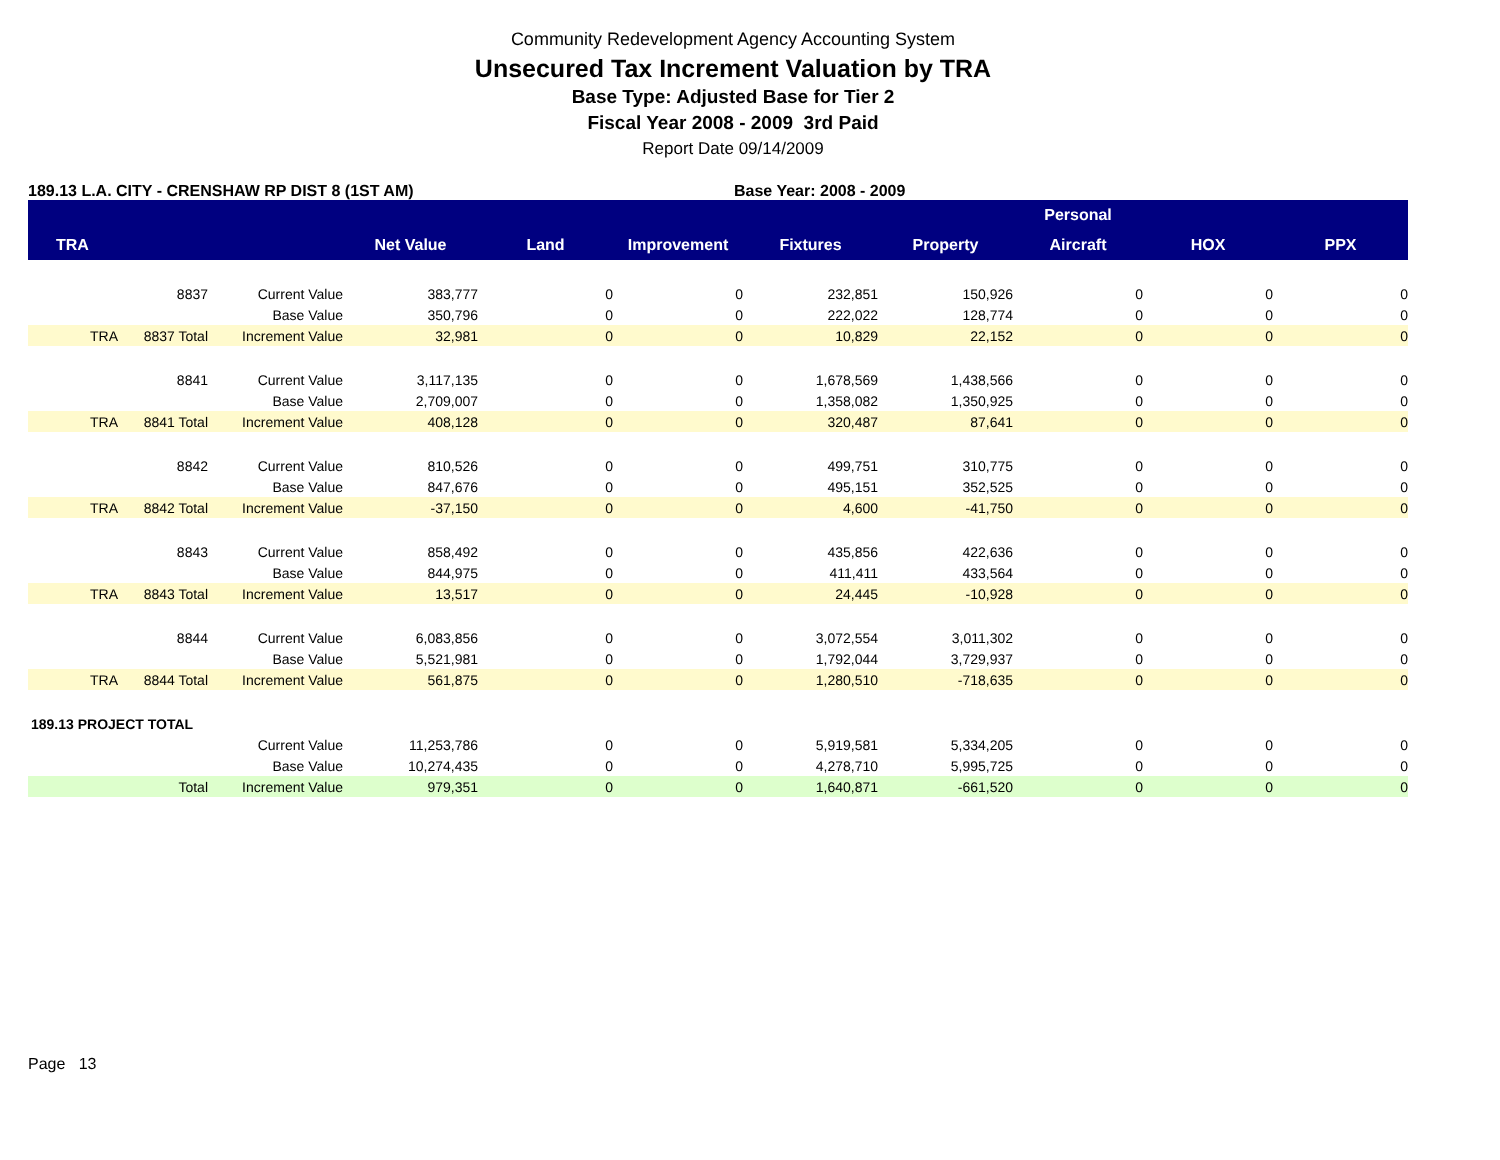Community Redevelopment Agency Accounting System
Unsecured Tax Increment Valuation by TRA
Base Type: Adjusted Base for Tier 2
Fiscal Year 2008 - 2009 3rd Paid
Report Date 09/14/2009
189.13 L.A. CITY - CRENSHAW RP DIST 8 (1ST AM) Base Year: 2008 - 2009
| | | | | | | | | Personal | | |
| --- | --- | --- | --- | --- | --- | --- | --- | --- | --- | --- |
| TRA | | | Net Value | Land | Improvement | Fixtures | Property | Aircraft | HOX | PPX |
| | 8837 | Current Value | 383,777 | 0 | 0 | 232,851 | 150,926 | 0 | 0 | 0 |
| | | Base Value | 350,796 | 0 | 0 | 222,022 | 128,774 | 0 | 0 | 0 |
| TRA | 8837 Total | Increment Value | 32,981 | 0 | 0 | 10,829 | 22,152 | 0 | 0 | 0 |
| | 8841 | Current Value | 3,117,135 | 0 | 0 | 1,678,569 | 1,438,566 | 0 | 0 | 0 |
| | | Base Value | 2,709,007 | 0 | 0 | 1,358,082 | 1,350,925 | 0 | 0 | 0 |
| TRA | 8841 Total | Increment Value | 408,128 | 0 | 0 | 320,487 | 87,641 | 0 | 0 | 0 |
| | 8842 | Current Value | 810,526 | 0 | 0 | 499,751 | 310,775 | 0 | 0 | 0 |
| | | Base Value | 847,676 | 0 | 0 | 495,151 | 352,525 | 0 | 0 | 0 |
| TRA | 8842 Total | Increment Value | -37,150 | 0 | 0 | 4,600 | -41,750 | 0 | 0 | 0 |
| | 8843 | Current Value | 858,492 | 0 | 0 | 435,856 | 422,636 | 0 | 0 | 0 |
| | | Base Value | 844,975 | 0 | 0 | 411,411 | 433,564 | 0 | 0 | 0 |
| TRA | 8843 Total | Increment Value | 13,517 | 0 | 0 | 24,445 | -10,928 | 0 | 0 | 0 |
| | 8844 | Current Value | 6,083,856 | 0 | 0 | 3,072,554 | 3,011,302 | 0 | 0 | 0 |
| | | Base Value | 5,521,981 | 0 | 0 | 1,792,044 | 3,729,937 | 0 | 0 | 0 |
| TRA | 8844 Total | Increment Value | 561,875 | 0 | 0 | 1,280,510 | -718,635 | 0 | 0 | 0 |
| 189.13 PROJECT TOTAL | | | | | | | | | | |
| | | Current Value | 11,253,786 | 0 | 0 | 5,919,581 | 5,334,205 | 0 | 0 | 0 |
| | | Base Value | 10,274,435 | 0 | 0 | 4,278,710 | 5,995,725 | 0 | 0 | 0 |
| | Total | Increment Value | 979,351 | 0 | 0 | 1,640,871 | -661,520 | 0 | 0 | 0 |
Page 13